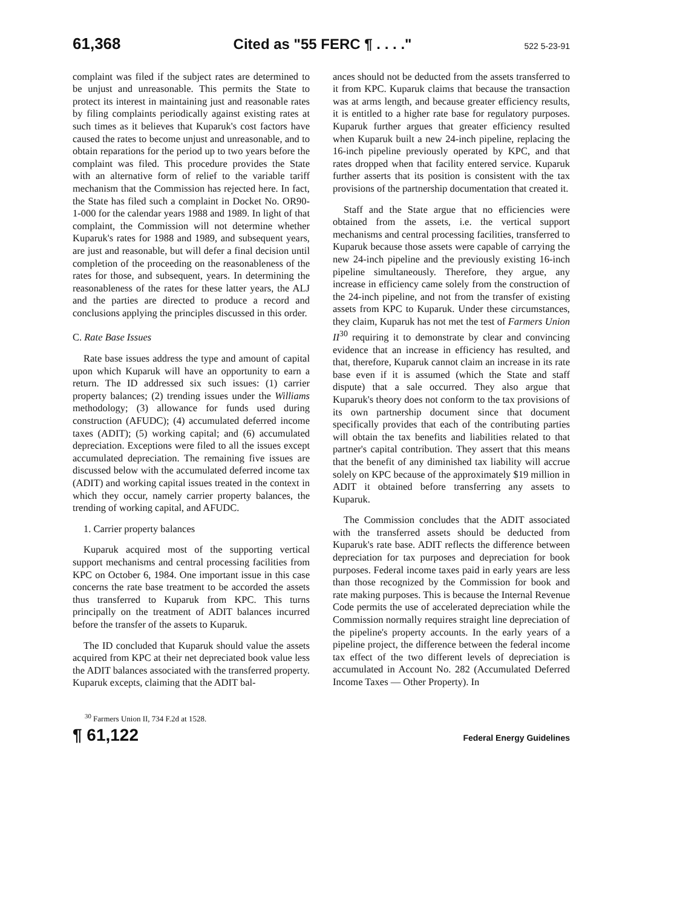61,368 Cited as "55 FERC ¶ . . . ." 522 5-23-91
complaint was filed if the subject rates are determined to be unjust and unreasonable. This permits the State to protect its interest in maintaining just and reasonable rates by filing complaints periodically against existing rates at such times as it believes that Kuparuk's cost factors have caused the rates to become unjust and unreasonable, and to obtain reparations for the period up to two years before the complaint was filed. This procedure provides the State with an alternative form of relief to the variable tariff mechanism that the Commission has rejected here. In fact, the State has filed such a complaint in Docket No. OR90-1-000 for the calendar years 1988 and 1989. In light of that complaint, the Commission will not determine whether Kuparuk's rates for 1988 and 1989, and subsequent years, are just and reasonable, but will defer a final decision until completion of the proceeding on the reasonableness of the rates for those, and subsequent, years. In determining the reasonableness of the rates for these latter years, the ALJ and the parties are directed to produce a record and conclusions applying the principles discussed in this order.
C. Rate Base Issues
Rate base issues address the type and amount of capital upon which Kuparuk will have an opportunity to earn a return. The ID addressed six such issues: (1) carrier property balances; (2) trending issues under the Williams methodology; (3) allowance for funds used during construction (AFUDC); (4) accumulated deferred income taxes (ADIT); (5) working capital; and (6) accumulated depreciation. Exceptions were filed to all the issues except accumulated depreciation. The remaining five issues are discussed below with the accumulated deferred income tax (ADIT) and working capital issues treated in the context in which they occur, namely carrier property balances, the trending of working capital, and AFUDC.
1. Carrier property balances
Kuparuk acquired most of the supporting vertical support mechanisms and central processing facilities from KPC on October 6, 1984. One important issue in this case concerns the rate base treatment to be accorded the assets thus transferred to Kuparuk from KPC. This turns principally on the treatment of ADIT balances incurred before the transfer of the assets to Kuparuk.
The ID concluded that Kuparuk should value the assets acquired from KPC at their net depreciated book value less the ADIT balances associated with the transferred property. Kuparuk excepts, claiming that the ADIT bal-
ances should not be deducted from the assets transferred to it from KPC. Kuparuk claims that because the transaction was at arms length, and because greater efficiency results, it is entitled to a higher rate base for regulatory purposes. Kuparuk further argues that greater efficiency resulted when Kuparuk built a new 24-inch pipeline, replacing the 16-inch pipeline previously operated by KPC, and that rates dropped when that facility entered service. Kuparuk further asserts that its position is consistent with the tax provisions of the partnership documentation that created it.
Staff and the State argue that no efficiencies were obtained from the assets, i.e. the vertical support mechanisms and central processing facilities, transferred to Kuparuk because those assets were capable of carrying the new 24-inch pipeline and the previously existing 16-inch pipeline simultaneously. Therefore, they argue, any increase in efficiency came solely from the construction of the 24-inch pipeline, and not from the transfer of existing assets from KPC to Kuparuk. Under these circumstances, they claim, Kuparuk has not met the test of Farmers Union II<sup>30</sup> requiring it to demonstrate by clear and convincing evidence that an increase in efficiency has resulted, and that, therefore, Kuparuk cannot claim an increase in its rate base even if it is assumed (which the State and staff dispute) that a sale occurred. They also argue that Kuparuk's theory does not conform to the tax provisions of its own partnership document since that document specifically provides that each of the contributing parties will obtain the tax benefits and liabilities related to that partner's capital contribution. They assert that this means that the benefit of any diminished tax liability will accrue solely on KPC because of the approximately $19 million in ADIT it obtained before transferring any assets to Kuparuk.
The Commission concludes that the ADIT associated with the transferred assets should be deducted from Kuparuk's rate base. ADIT reflects the difference between depreciation for tax purposes and depreciation for book purposes. Federal income taxes paid in early years are less than those recognized by the Commission for book and rate making purposes. This is because the Internal Revenue Code permits the use of accelerated depreciation while the Commission normally requires straight line depreciation of the pipeline's property accounts. In the early years of a pipeline project, the difference between the federal income tax effect of the two different levels of depreciation is accumulated in Account No. 282 (Accumulated Deferred Income Taxes — Other Property). In
<sup>30</sup> Farmers Union II, 734 F.2d at 1528.
¶ 61,122 Federal Energy Guidelines